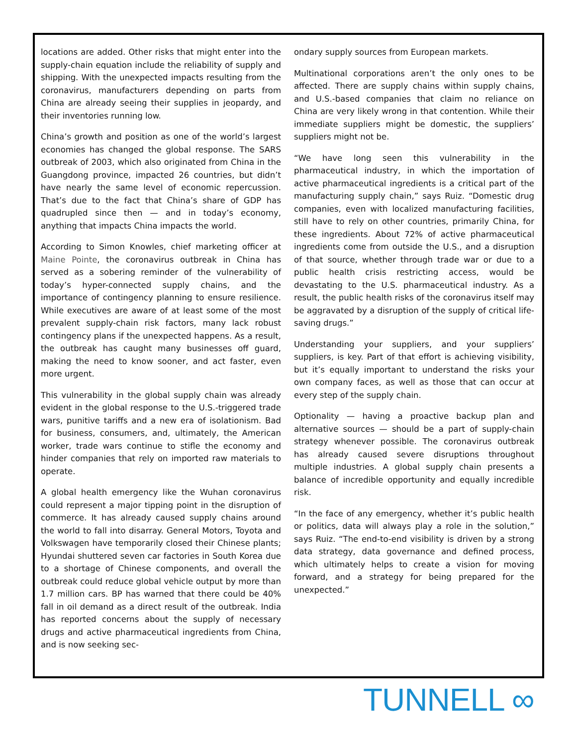locations are added. Other risks that might enter into the supply-chain equation include the reliability of supply and shipping. With the unexpected impacts resulting from the coronavirus, manufacturers depending on parts from China are already seeing their supplies in jeopardy, and their inventories running low.
China’s growth and position as one of the world’s largest economies has changed the global response. The SARS outbreak of 2003, which also originated from China in the Guangdong province, impacted 26 countries, but didn’t have nearly the same level of economic repercussion. That’s due to the fact that China’s share of GDP has quadrupled since then — and in today’s economy, anything that impacts China impacts the world.
According to Simon Knowles, chief marketing officer at Maine Pointe, the coronavirus outbreak in China has served as a sobering reminder of the vulnerability of today’s hyper-connected supply chains, and the importance of contingency planning to ensure resilience. While executives are aware of at least some of the most prevalent supply-chain risk factors, many lack robust contingency plans if the unexpected happens. As a result, the outbreak has caught many businesses off guard, making the need to know sooner, and act faster, even more urgent.
This vulnerability in the global supply chain was already evident in the global response to the U.S.-triggered trade wars, punitive tariffs and a new era of isolationism. Bad for business, consumers, and, ultimately, the American worker, trade wars continue to stifle the economy and hinder companies that rely on imported raw materials to operate.
A global health emergency like the Wuhan coronavirus could represent a major tipping point in the disruption of commerce. It has already caused supply chains around the world to fall into disarray. General Motors, Toyota and Volkswagen have temporarily closed their Chinese plants; Hyundai shuttered seven car factories in South Korea due to a shortage of Chinese components, and overall the outbreak could reduce global vehicle output by more than 1.7 million cars. BP has warned that there could be 40% fall in oil demand as a direct result of the outbreak. India has reported concerns about the supply of necessary drugs and active pharmaceutical ingredients from China, and is now seeking sec-
ondary supply sources from European markets.
Multinational corporations aren’t the only ones to be affected. There are supply chains within supply chains, and U.S.-based companies that claim no reliance on China are very likely wrong in that contention. While their immediate suppliers might be domestic, the suppliers’ suppliers might not be.
“We have long seen this vulnerability in the pharmaceutical industry, in which the importation of active pharmaceutical ingredients is a critical part of the manufacturing supply chain,” says Ruiz. “Domestic drug companies, even with localized manufacturing facilities, still have to rely on other countries, primarily China, for these ingredients. About 72% of active pharmaceutical ingredients come from outside the U.S., and a disruption of that source, whether through trade war or due to a public health crisis restricting access, would be devastating to the U.S. pharmaceutical industry. As a result, the public health risks of the coronavirus itself may be aggravated by a disruption of the supply of critical life-saving drugs.”
Understanding your suppliers, and your suppliers’ suppliers, is key. Part of that effort is achieving visibility, but it’s equally important to understand the risks your own company faces, as well as those that can occur at every step of the supply chain.
Optionality — having a proactive backup plan and alternative sources — should be a part of supply-chain strategy whenever possible. The coronavirus outbreak has already caused severe disruptions throughout multiple industries. A global supply chain presents a balance of incredible opportunity and equally incredible risk.
“In the face of any emergency, whether it’s public health or politics, data will always play a role in the solution,” says Ruiz. “The end-to-end visibility is driven by a strong data strategy, data governance and defined process, which ultimately helps to create a vision for moving forward, and a strategy for being prepared for the unexpected.”
TUNNELL ∞